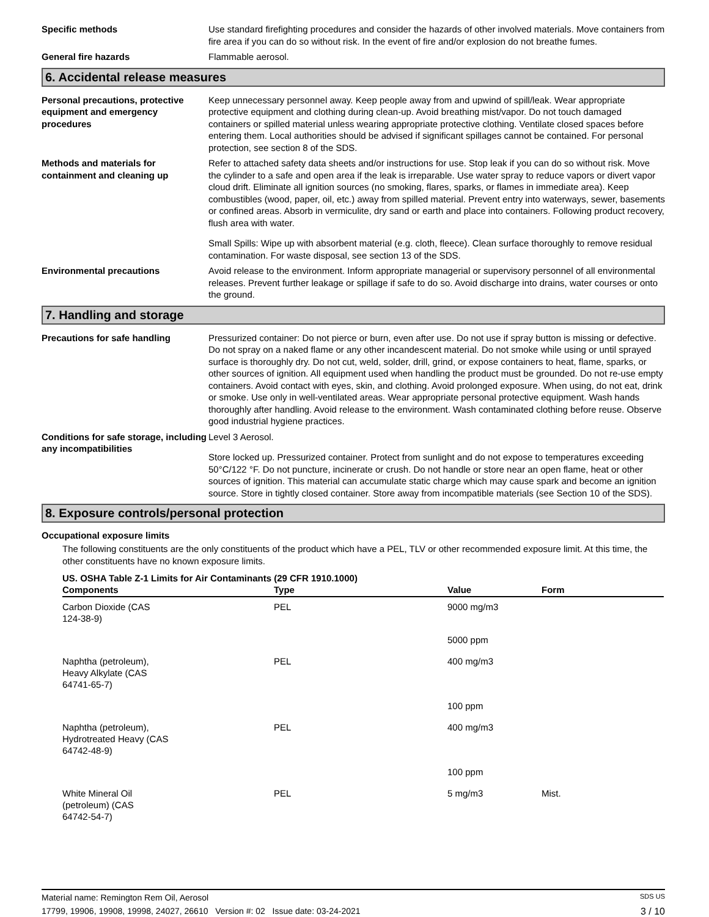Specific methods Use standard firefighting procedures and consider the hazards of other involved materials. Move containers from fire area if you can do so without risk. In the event of fire and/or explosion do not breathe fumes.
General fire hazards Flammable aerosol.
6. Accidental release measures
Personal precautions, protective equipment and emergency procedures
Keep unnecessary personnel away. Keep people away from and upwind of spill/leak. Wear appropriate protective equipment and clothing during clean-up. Avoid breathing mist/vapor. Do not touch damaged containers or spilled material unless wearing appropriate protective clothing. Ventilate closed spaces before entering them. Local authorities should be advised if significant spillages cannot be contained. For personal protection, see section 8 of the SDS.
Methods and materials for containment and cleaning up
Refer to attached safety data sheets and/or instructions for use. Stop leak if you can do so without risk. Move the cylinder to a safe and open area if the leak is irreparable. Use water spray to reduce vapors or divert vapor cloud drift. Eliminate all ignition sources (no smoking, flares, sparks, or flames in immediate area). Keep combustibles (wood, paper, oil, etc.) away from spilled material. Prevent entry into waterways, sewer, basements or confined areas. Absorb in vermiculite, dry sand or earth and place into containers. Following product recovery, flush area with water.
Small Spills: Wipe up with absorbent material (e.g. cloth, fleece). Clean surface thoroughly to remove residual contamination. For waste disposal, see section 13 of the SDS.
Environmental precautions Avoid release to the environment. Inform appropriate managerial or supervisory personnel of all environmental releases. Prevent further leakage or spillage if safe to do so. Avoid discharge into drains, water courses or onto the ground.
7. Handling and storage
Precautions for safe handling Pressurized container: Do not pierce or burn, even after use. Do not use if spray button is missing or defective. Do not spray on a naked flame or any other incandescent material. Do not smoke while using or until sprayed surface is thoroughly dry. Do not cut, weld, solder, drill, grind, or expose containers to heat, flame, sparks, or other sources of ignition. All equipment used when handling the product must be grounded. Do not re-use empty containers. Avoid contact with eyes, skin, and clothing. Avoid prolonged exposure. When using, do not eat, drink or smoke. Use only in well-ventilated areas. Wear appropriate personal protective equipment. Wash hands thoroughly after handling. Avoid release to the environment. Wash contaminated clothing before reuse. Observe good industrial hygiene practices.
Conditions for safe storage, including any incompatibilities
Level 3 Aerosol.
Store locked up. Pressurized container. Protect from sunlight and do not expose to temperatures exceeding 50°C/122 °F. Do not puncture, incinerate or crush. Do not handle or store near an open flame, heat or other sources of ignition. This material can accumulate static charge which may cause spark and become an ignition source. Store in tightly closed container. Store away from incompatible materials (see Section 10 of the SDS).
8. Exposure controls/personal protection
Occupational exposure limits
The following constituents are the only constituents of the product which have a PEL, TLV or other recommended exposure limit. At this time, the other constituents have no known exposure limits.
US. OSHA Table Z-1 Limits for Air Contaminants (29 CFR 1910.1000)
| Components | Type | Value | Form |
| --- | --- | --- | --- |
| Carbon Dioxide (CAS 124-38-9) | PEL | 9000 mg/m3 | |
| | | 5000 ppm | |
| Naphtha (petroleum), Heavy Alkylate (CAS 64741-65-7) | PEL | 400 mg/m3 | |
| | | 100 ppm | |
| Naphtha (petroleum), Hydrotreated Heavy (CAS 64742-48-9) | PEL | 400 mg/m3 | |
| | | 100 ppm | |
| White Mineral Oil (petroleum) (CAS 64742-54-7) | PEL | 5 mg/m3 | Mist. |
Material name: Remington Rem Oil, Aerosol SDS US
17799, 19906, 19908, 19998, 24027, 26610 Version #: 02 Issue date: 03-24-2021 3 / 10